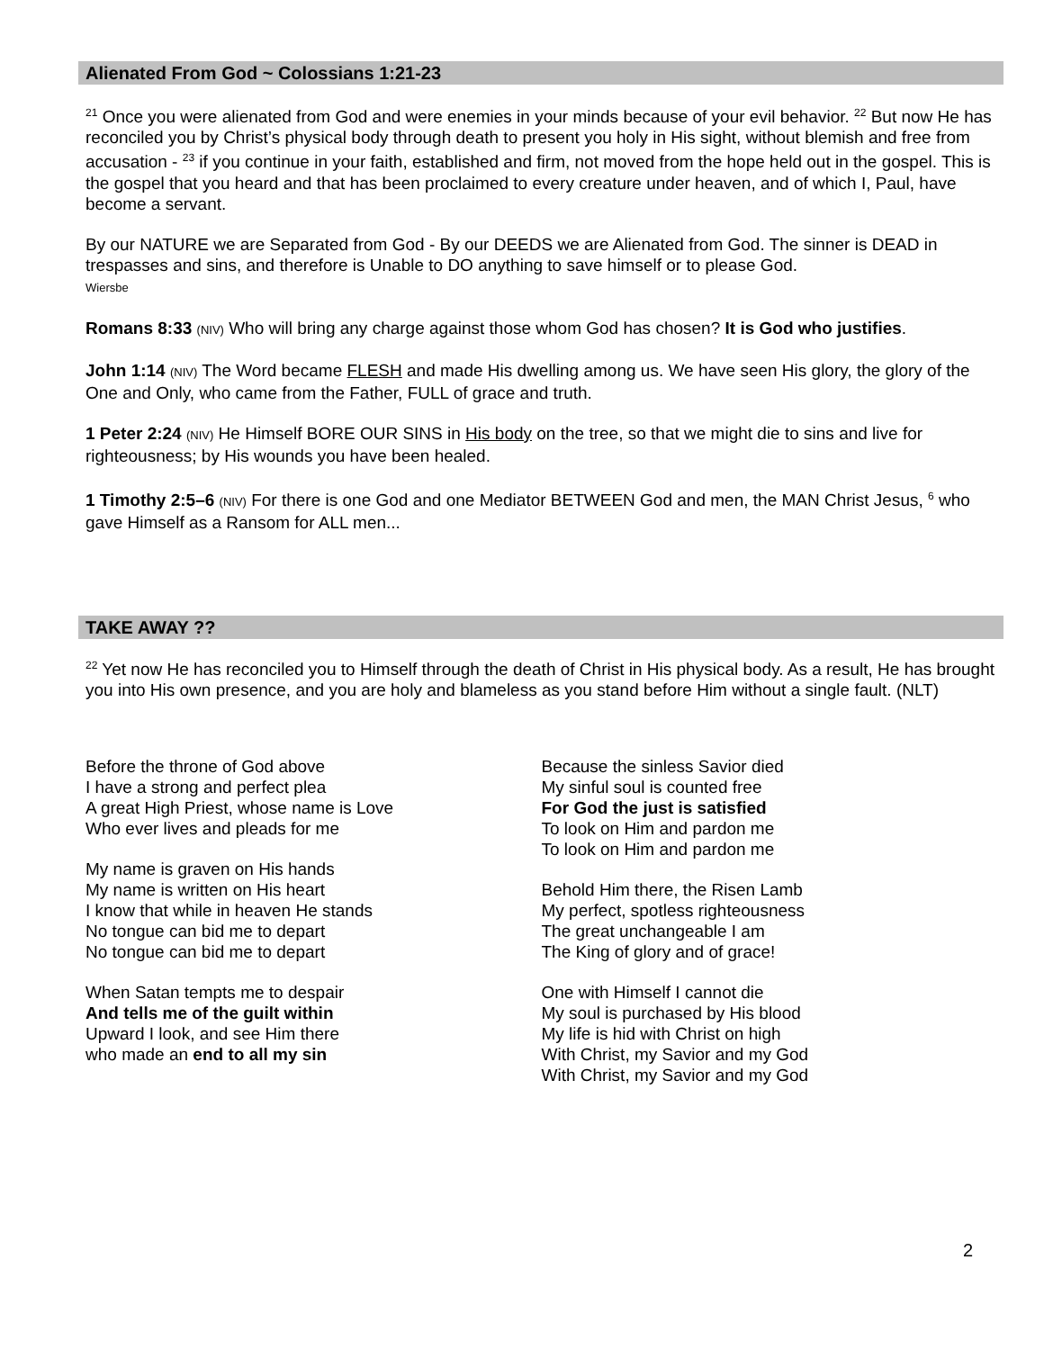Alienated From God ~ Colossians 1:21-23
<sup>21</sup> Once you were alienated from God and were enemies in your minds because of your evil behavior. <sup>22</sup> But now He has reconciled you by Christ’s physical body through death to present you holy in His sight, without blemish and free from accusation - <sup>23</sup> if you continue in your faith, established and firm, not moved from the hope held out in the gospel. This is the gospel that you heard and that has been proclaimed to every creature under heaven, and of which I, Paul, have become a servant.
By our NATURE we are Separated from God - By our DEEDS we are Alienated from God. The sinner is DEAD in trespasses and sins, and therefore is Unable to DO anything to save himself or to please God.
Wiersbe
Romans 8:33 (NIV) Who will bring any charge against those whom God has chosen? It is God who justifies.
John 1:14 (NIV) The Word became FLESH and made His dwelling among us. We have seen His glory, the glory of the One and Only, who came from the Father, FULL of grace and truth.
1 Peter 2:24 (NIV) He Himself BORE OUR SINS in His body on the tree, so that we might die to sins and live for righteousness; by His wounds you have been healed.
1 Timothy 2:5–6 (NIV) For there is one God and one Mediator BETWEEN God and men, the MAN Christ Jesus, <sup>6</sup> who gave Himself as a Ransom for ALL men...
TAKE AWAY ??
<sup>22</sup> Yet now He has reconciled you to Himself through the death of Christ in His physical body. As a result, He has brought you into His own presence, and you are holy and blameless as you stand before Him without a single fault. (NLT)
Before the throne of God above
I have a strong and perfect plea
A great High Priest, whose name is Love
Who ever lives and pleads for me
My name is graven on His hands
My name is written on His heart
I know that while in heaven He stands
No tongue can bid me to depart
No tongue can bid me to depart
When Satan tempts me to despair
And tells me of the guilt within
Upward I look, and see Him there
who made an end to all my sin
Because the sinless Savior died
My sinful soul is counted free
For God the just is satisfied
To look on Him and pardon me
To look on Him and pardon me
Behold Him there, the Risen Lamb
My perfect, spotless righteousness
The great unchangeable I am
The King of glory and of grace!
One with Himself I cannot die
My soul is purchased by His blood
My life is hid with Christ on high
With Christ, my Savior and my God
With Christ, my Savior and my God
2